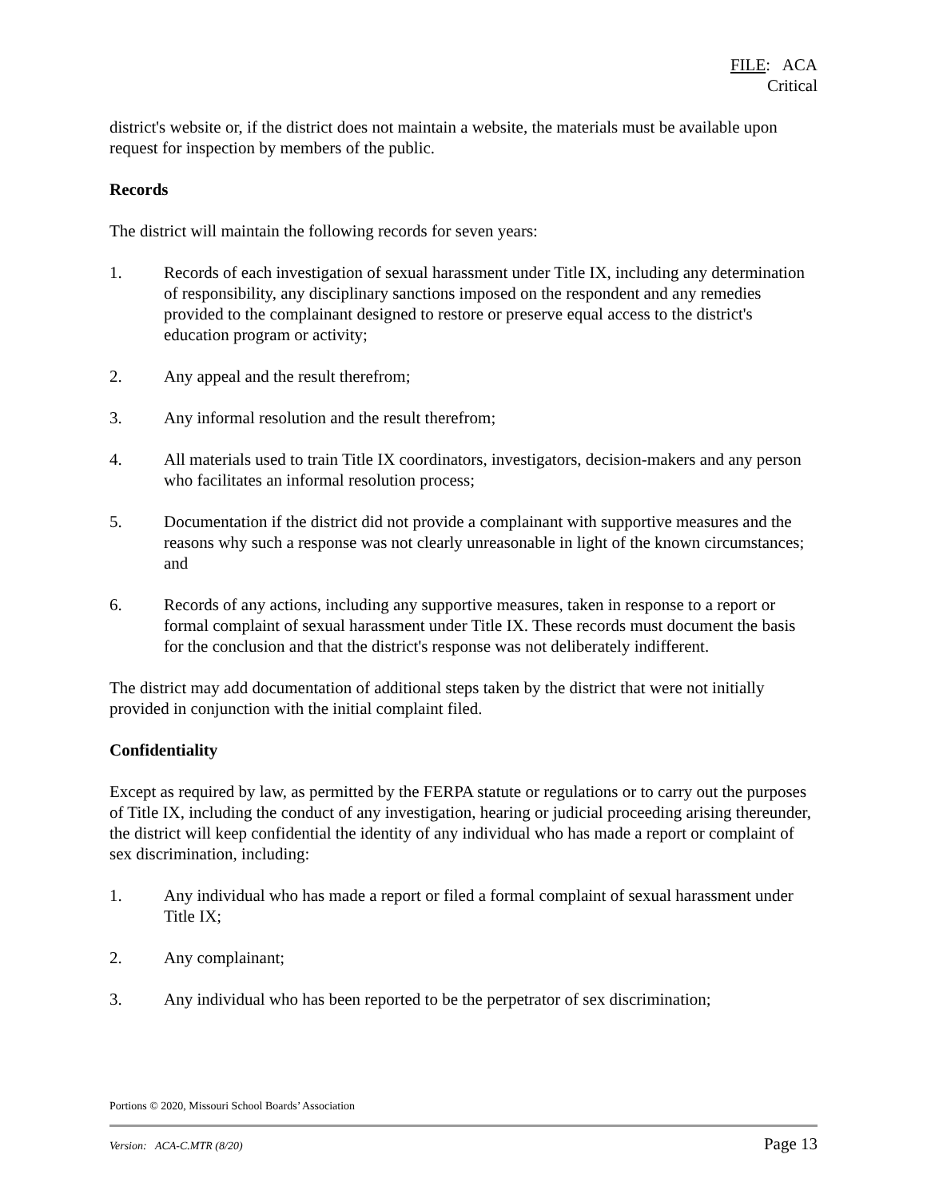FILE: ACA
Critical
district's website or, if the district does not maintain a website, the materials must be available upon request for inspection by members of the public.
Records
The district will maintain the following records for seven years:
1. Records of each investigation of sexual harassment under Title IX, including any determination of responsibility, any disciplinary sanctions imposed on the respondent and any remedies provided to the complainant designed to restore or preserve equal access to the district's education program or activity;
2. Any appeal and the result therefrom;
3. Any informal resolution and the result therefrom;
4. All materials used to train Title IX coordinators, investigators, decision-makers and any person who facilitates an informal resolution process;
5. Documentation if the district did not provide a complainant with supportive measures and the reasons why such a response was not clearly unreasonable in light of the known circumstances; and
6. Records of any actions, including any supportive measures, taken in response to a report or formal complaint of sexual harassment under Title IX. These records must document the basis for the conclusion and that the district's response was not deliberately indifferent.
The district may add documentation of additional steps taken by the district that were not initially provided in conjunction with the initial complaint filed.
Confidentiality
Except as required by law, as permitted by the FERPA statute or regulations or to carry out the purposes of Title IX, including the conduct of any investigation, hearing or judicial proceeding arising thereunder, the district will keep confidential the identity of any individual who has made a report or complaint of sex discrimination, including:
1. Any individual who has made a report or filed a formal complaint of sexual harassment under Title IX;
2. Any complainant;
3. Any individual who has been reported to be the perpetrator of sex discrimination;
Portions © 2020, Missouri School Boards’ Association
Version: ACA-C.MTR (8/20) Page 13